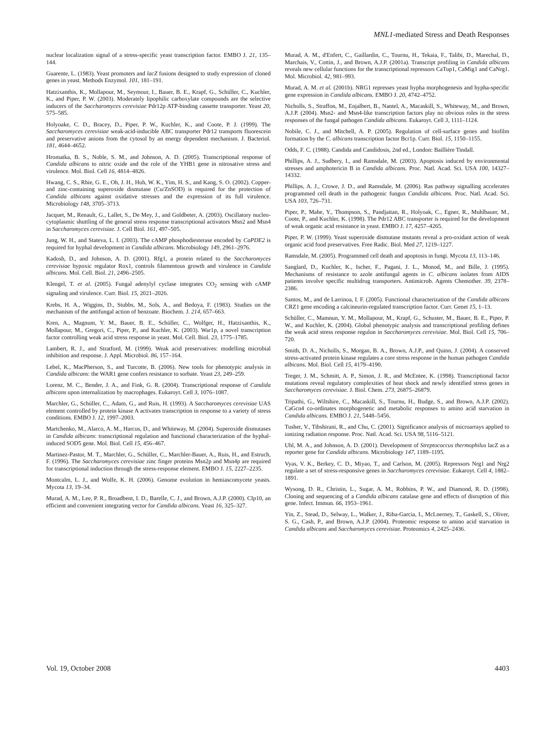MNL1-mediated Stress and Death Responses
nuclear localization signal of a stress-specific yeast transcription factor. EMBO J. 21, 135–144.
Guarente, L. (1983). Yeast promoters and lacZ fusions designed to study expression of cloned genes in yeast. Methods Enzymol. 101, 181–191.
Hatzixanthis, K., Mollapour, M., Seymour, I., Bauer, B. E., Krapf, G., Schüller, C., Kuchler, K., and Piper, P. W. (2003). Moderately lipophilic carboxylate compounds are the selective inducers of the Saccharomyces cerevisiae Pdr12p ATP-binding cassette transporter. Yeast 20, 575–585.
Holyoake, C. D., Bracey, D., Piper, P. W., Kuchler, K., and Coote, P. J. (1999). The Saccharomyces cerevisiae weak-acid-inducible ABC transporter Pdr12 transports fluorescein and preservative anions from the cytosol by an energy dependent mechanism. J. Bacteriol. 181, 4644–4652.
Hromatka, B. S., Noble, S. M., and Johnson, A. D. (2005). Transcriptional response of Candida albicans to nitric oxide and the role of the YHB1 gene in nitrosative stress and virulence. Mol. Biol. Cell 16, 4814–4826.
Hwang, C. S., Rhie, G. E., Oh, J. H., Huh, W. K., Yim, H. S., and Kang, S. O. (2002). Copper- and zinc-containing superoxide dismutase (Cu/ZnSOD) is required for the protection of Candida albicans against oxidative stresses and the expression of its full virulence. Microbiology 148, 3705–3713.
Jacquet, M., Renault, G., Lallet, S., De Mey, J., and Goldbeter, A. (2003). Oscillatory nucleo-cytoplasmic shuttling of the general stress response transcriptional activators Msn2 and Msn4 in Saccharomyces cerevisiae. J. Cell Biol. 161, 497–505.
Jung, W. H., and Stateva, L. I. (2003). The cAMP phosphodiesterase encoded by CaPDE2 is required for hyphal development in Candida albicans. Microbiology 149, 2961–2976.
Kadosh, D., and Johnson, A. D. (2001). Rfg1, a protein related to the Saccharomyces cerevisiae hypoxic regulator Rox1, controls filamentous growth and virulence in Candida albicans. Mol. Cell. Biol. 21, 2496–2505.
Klengel, T. et al. (2005). Fungal adenylyl cyclase integrates CO<sub>2</sub> sensing with cAMP signaling and virulence. Curr. Biol. 15, 2021–2026.
Krebs, H. A., Wiggins, D., Stubbs, M., Sols, A., and Bedoya, F. (1983). Studies on the mechanism of the antifungal action of benzoate. Biochem. J. 214, 657–663.
Kren, A., Magnum, Y. M., Bauer, B. E., Schüller, C., Wolfger, H., Hatzixanthis, K., Mollapour, M., Gregori, C., Piper, P., and Kuchler, K. (2003). War1p, a novel transcription factor controlling weak acid stress response in yeast. Mol. Cell. Biol. 23, 1775–1785.
Lambert, R. J., and Stratford, M. (1999). Weak acid preservatives: modelling microbial inhibition and response. J. Appl. Microbiol. 86, 157–164.
Lebel, K., MacPherson, S., and Turcotte, B. (2006). New tools for phenotypic analysis in Candida albicans: the WAR1 gene confers resistance to sorbate. Yeast 23, 249–259.
Lorenz, M. C., Bender, J. A., and Fink, G. R. (2004). Transcriptional response of Candida albicans upon internalization by macrophages. Eukaroyt. Cell 3, 1076–1087.
Marchler, G., Schüller, C., Adam, G., and Ruis, H. (1993). A Saccharomyces cerevisiae UAS element controlled by protein kinase A activates transcription in response to a variety of stress conditions. EMBO J. 12, 1997–2003.
Martchenko, M., Alarco, A. M., Harcus, D., and Whiteway, M. (2004). Superoxide dismutases in Candida albicans: transcriptional regulation and functional characterization of the hyphal-induced SOD5 gene. Mol. Biol. Cell 15, 456–467.
Martinez-Pastor, M. T., Marchler, G., Schüller, C., Marchler-Bauer, A., Ruis, H., and Estruch, F. (1996). The Saccharomyces cerevisiae zinc finger proteins Msn2p and Msn4p are required for transcriptional induction through the stress-response element. EMBO J. 15, 2227–2235.
Montcalm, L. J., and Wolfe, K. H. (2006). Genome evolution in hemiascomycete yeasts. Mycota 13, 19–34.
Murad, A. M., Lee, P. R., Broadbent, I. D., Barelle, C. J., and Brown, A.J.P. (2000). CIp10, an efficient and convenient integrating vector for Candida albicans. Yeast 16, 325–327.
Murad, A. M., d'Enfert, C., Gaillardin, C., Tournu, H., Tekaia, F., Talibi, D., Marechal, D., Marchais, V., Cottin, J., and Brown, A.J.P. (2001a). Transcript profiling in Candida albicans reveals new cellular functions for the transcriptional repressors CaTup1, CaMig1 and CaNrg1. Mol. Microbiol. 42, 981–993.
Murad, A. M. et al. (2001b). NRG1 represses yeast hypha morphogenesis and hypha-specific gene expression in Candida albicans. EMBO J. 20, 4742–4752.
Nicholls, S., Straffon, M., Enjalbert, B., Nantel, A., Macaskill, S., Whiteway, M., and Brown, A.J.P. (2004). Msn2- and Msn4-like transcription factors play no obvious roles in the stress responses of the fungal pathogen Candida albicans. Eukaroyt. Cell 3, 1111–1124.
Nobile, C. J., and Mitchell, A. P. (2005). Regulation of cell-surface genes and biofilm formation by the C. albicans transcription factor Bcr1p. Curr. Biol. 15, 1150–1155.
Odds, F. C. (1988). Candida and Candidosis, 2nd ed., London: Baillière Tindall.
Phillips, A. J., Sudbery, I., and Ramsdale, M. (2003). Apoptosis induced by environmental stresses and amphotericin B in Candida albicans. Proc. Natl. Acad. Sci. USA 100, 14327–14332.
Phillips, A. J., Crowe, J. D., and Ramsdale, M. (2006). Ras pathway signalling accelerates programmed cell death in the pathogenic fungus Candida albicans. Proc. Natl. Acad. Sci. USA 103, 726–731.
Piper, P., Mahe, Y., Thompson, S., Pandjaitan, R., Holyoak, C., Egner, R., Muhlbauer, M., Coote, P., and Kuchler, K. (1998). The Pdr12 ABC transporter is required for the development of weak organic acid resistance in yeast. EMBO J. 17, 4257–4265.
Piper, P. W. (1999). Yeast superoxide dismutase mutants reveal a pro-oxidant action of weak organic acid food preservatives. Free Radic. Biol. Med 27, 1219–1227.
Ramsdale, M. (2005). Programmed cell death and apoptosis in fungi. Mycota 13, 113–146.
Sanglard, D., Kuchler, K., Ischer, F., Pagani, J. L., Monod, M., and Bille, J. (1995). Mechanisms of resistance to azole antifungal agents in C. albicans isolates from AIDS patients involve specific multidrug transporters. Antimicrob. Agents Chemother. 39, 2378–2386.
Santos, M., and de Larrinoa, I. F. (2005). Functional characterization of the Candida albicans CRZ1 gene encoding a calcineurin-regulated transcription factor. Curr. Genet 15, 1–13.
Schüller, C., Mamnun, Y. M., Mollapour, M., Krapf, G., Schuster, M., Bauer, B. E., Piper, P. W., and Kuchler, K. (2004). Global phenotypic analysis and transcriptional profiling defines the weak acid stress response regulon in Saccharomyces cerevisiae. Mol. Biol. Cell 15, 706–720.
Smith, D. A., Nicholls, S., Morgan, B. A., Brown, A.J.P., and Quinn, J. (2004). A conserved stress-activated protein kinase regulates a core stress response in the human pathogen Candida albicans. Mol. Biol. Cell 15, 4179–4190.
Treger, J. M., Schmitt, A. P., Simon, J. R., and McEntee, K. (1998). Transcriptional factor mutations reveal regulatory complexities of heat shock and newly identified stress genes in Saccharomyces cerevisiae. J. Biol. Chem. 273, 26875–26879.
Tripathi, G., Wiltshire, C., Macaskill, S., Tournu, H., Budge, S., and Brown, A.J.P. (2002). CaGcn4 co-ordinates morphogenetic and metabolic responses to amino acid starvation in Candida albicans. EMBO J. 21, 5448–5456.
Tusher, V., Tibshirani, R., and Chu, C. (2001). Significance analysis of microarrays applied to ionizing radiation response. Proc. Natl. Acad. Sci. USA 98, 5116–5121.
Uhl, M. A., and Johnson, A. D. (2001). Development of Streptococcus thermophilus lacZ as a reporter gene for Candida albicans. Microbiology 147, 1189–1195.
Vyas, V. K., Berkey, C. D., Miyao, T., and Carlson, M. (2005). Repressors Nrg1 and Nrg2 regulate a set of stress-responsive genes in Saccharomyces cerevisiae. Eukaroyt. Cell 4, 1882–1891.
Wysong, D. R., Christin, L., Sugar, A. M., Robbins, P. W., and Diamond, R. D. (1998). Cloning and sequencing of a Candida albicans catalase gene and effects of disruption of this gene. Infect. Immun. 66, 1953–1961.
Yin, Z., Stead, D., Selway, L., Walker, J., Riba-Garcia, I., McLnerney, T., Gaskell, S., Oliver, S. G., Cash, P., and Brown, A.J.P. (2004). Proteomic response to amino acid starvation in Candida albicans and Saccharomyces cerevisiae. Proteomics 4, 2425–2436.
Vol. 19, October 2008 4403